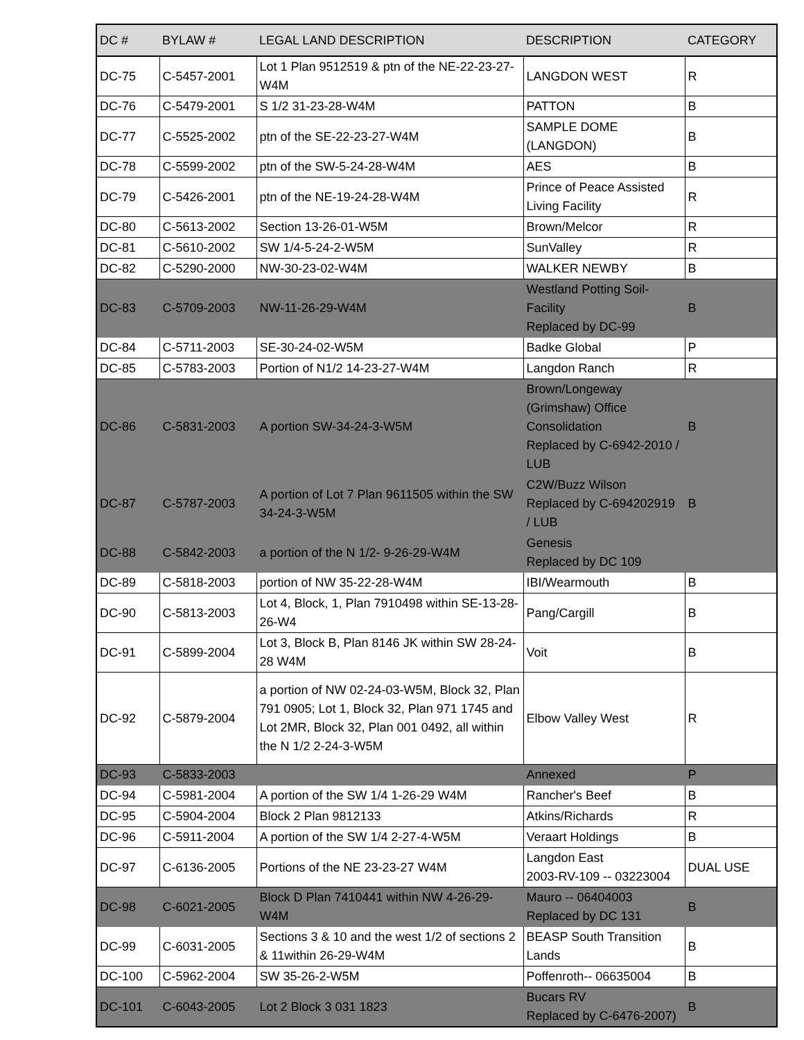| DC # | BYLAW # | LEGAL LAND DESCRIPTION | DESCRIPTION | CATEGORY |
| --- | --- | --- | --- | --- |
| DC-75 | C-5457-2001 | Lot 1 Plan 9512519 & ptn of the NE-22-23-27-W4M | LANGDON WEST | R |
| DC-76 | C-5479-2001 | S 1/2 31-23-28-W4M | PATTON | B |
| DC-77 | C-5525-2002 | ptn of the SE-22-23-27-W4M | SAMPLE DOME (LANGDON) | B |
| DC-78 | C-5599-2002 | ptn of the SW-5-24-28-W4M | AES | B |
| DC-79 | C-5426-2001 | ptn of the NE-19-24-28-W4M | Prince of Peace Assisted Living Facility | R |
| DC-80 | C-5613-2002 | Section 13-26-01-W5M | Brown/Melcor | R |
| DC-81 | C-5610-2002 | SW 1/4-5-24-2-W5M | SunValley | R |
| DC-82 | C-5290-2000 | NW-30-23-02-W4M | WALKER NEWBY | B |
| DC-83 | C-5709-2003 | NW-11-26-29-W4M | Westland Potting Soil-Facility Replaced by DC-99 | B |
| DC-84 | C-5711-2003 | SE-30-24-02-W5M | Badke Global | P |
| DC-85 | C-5783-2003 | Portion of N1/2 14-23-27-W4M | Langdon Ranch | R |
| DC-86 | C-5831-2003 | A portion SW-34-24-3-W5M | Brown/Longeway (Grimshaw) Office Consolidation Replaced by C-6942-2010 / LUB | B |
| DC-87 | C-5787-2003 | A portion of Lot 7 Plan 9611505 within the SW 34-24-3-W5M | C2W/Buzz Wilson Replaced by C-694202919 / LUB | B |
| DC-88 | C-5842-2003 | a portion of the N 1/2- 9-26-29-W4M | Genesis Replaced by DC 109 | |
| DC-89 | C-5818-2003 | portion of NW 35-22-28-W4M | IBI/Wearmouth | B |
| DC-90 | C-5813-2003 | Lot 4, Block, 1, Plan 7910498 within SE-13-28-26-W4 | Pang/Cargill | B |
| DC-91 | C-5899-2004 | Lot 3, Block B, Plan 8146 JK within SW 28-24-28 W4M | Voit | B |
| DC-92 | C-5879-2004 | a portion of NW 02-24-03-W5M, Block 32, Plan 791 0905; Lot 1, Block 32, Plan 971 1745 and Lot 2MR, Block 32, Plan 001 0492, all within the N 1/2 2-24-3-W5M | Elbow Valley West | R |
| DC-93 | C-5833-2003 | | Annexed | P |
| DC-94 | C-5981-2004 | A portion of the SW 1/4 1-26-29 W4M | Rancher's Beef | B |
| DC-95 | C-5904-2004 | Block 2 Plan 9812133 | Atkins/Richards | R |
| DC-96 | C-5911-2004 | A portion of the SW 1/4 2-27-4-W5M | Veraart Holdings | B |
| DC-97 | C-6136-2005 | Portions of the NE 23-23-27 W4M | Langdon East 2003-RV-109 -- 03223004 | DUAL USE |
| DC-98 | C-6021-2005 | Block D Plan 7410441 within NW 4-26-29-W4M | Mauro -- 06404003 Replaced by DC 131 | B |
| DC-99 | C-6031-2005 | Sections 3 & 10 and the west 1/2 of sections 2 & 11within 26-29-W4M | BEASP South Transition Lands | B |
| DC-100 | C-5962-2004 | SW 35-26-2-W5M | Poffenroth-- 06635004 | B |
| DC-101 | C-6043-2005 | Lot 2 Block 3 031 1823 | Bucars RV Replaced by C-6476-2007) | B |